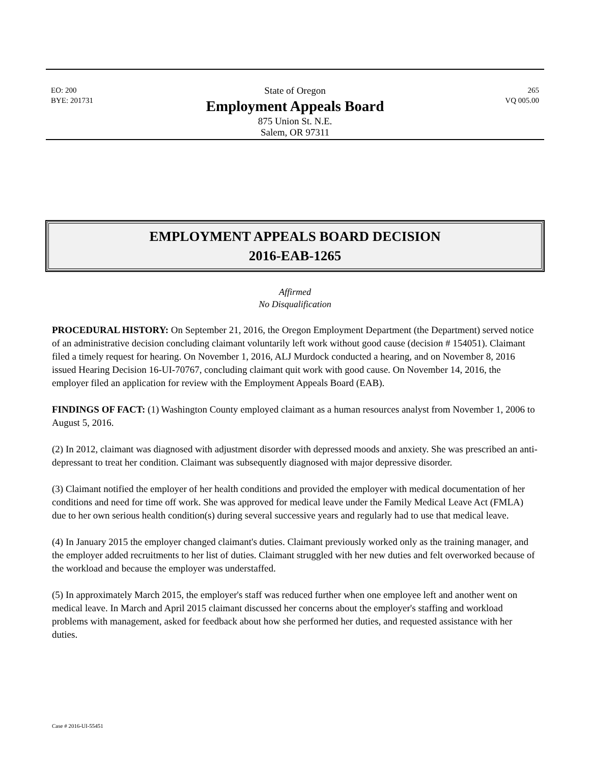EO: 200
BYE: 201731
State of Oregon
Employment Appeals Board
875 Union St. N.E.
Salem, OR 97311
265
VQ 005.00
EMPLOYMENT APPEALS BOARD DECISION
2016-EAB-1265
Affirmed
No Disqualification
PROCEDURAL HISTORY: On September 21, 2016, the Oregon Employment Department (the Department) served notice of an administrative decision concluding claimant voluntarily left work without good cause (decision # 154051). Claimant filed a timely request for hearing. On November 1, 2016, ALJ Murdock conducted a hearing, and on November 8, 2016 issued Hearing Decision 16-UI-70767, concluding claimant quit work with good cause. On November 14, 2016, the employer filed an application for review with the Employment Appeals Board (EAB).
FINDINGS OF FACT: (1) Washington County employed claimant as a human resources analyst from November 1, 2006 to August 5, 2016.
(2) In 2012, claimant was diagnosed with adjustment disorder with depressed moods and anxiety. She was prescribed an anti-depressant to treat her condition. Claimant was subsequently diagnosed with major depressive disorder.
(3) Claimant notified the employer of her health conditions and provided the employer with medical documentation of her conditions and need for time off work. She was approved for medical leave under the Family Medical Leave Act (FMLA) due to her own serious health condition(s) during several successive years and regularly had to use that medical leave.
(4) In January 2015 the employer changed claimant's duties. Claimant previously worked only as the training manager, and the employer added recruitments to her list of duties. Claimant struggled with her new duties and felt overworked because of the workload and because the employer was understaffed.
(5) In approximately March 2015, the employer's staff was reduced further when one employee left and another went on medical leave. In March and April 2015 claimant discussed her concerns about the employer's staffing and workload problems with management, asked for feedback about how she performed her duties, and requested assistance with her duties.
Case # 2016-UI-55451